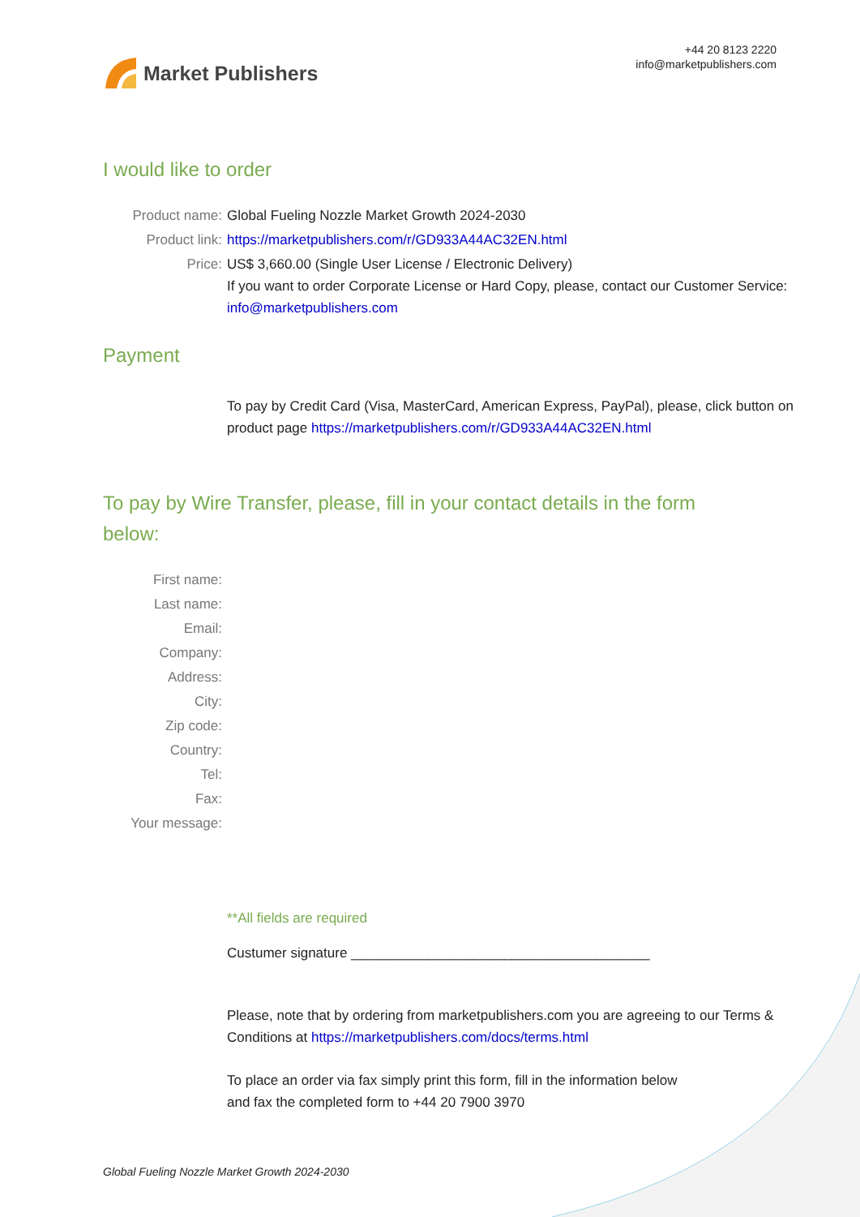Market Publishers
+44 20 8123 2220
info@marketpublishers.com
I would like to order
Product name: Global Fueling Nozzle Market Growth 2024-2030
Product link: https://marketpublishers.com/r/GD933A44AC32EN.html
Price: US$ 3,660.00 (Single User License / Electronic Delivery)
If you want to order Corporate License or Hard Copy, please, contact our Customer Service:
info@marketpublishers.com
Payment
To pay by Credit Card (Visa, MasterCard, American Express, PayPal), please, click button on product page https://marketpublishers.com/r/GD933A44AC32EN.html
To pay by Wire Transfer, please, fill in your contact details in the form below:
First name:
Last name:
Email:
Company:
Address:
City:
Zip code:
Country:
Tel:
Fax:
Your message:
**All fields are required
Custumer signature _______________________________________
Please, note that by ordering from marketpublishers.com you are agreeing to our Terms & Conditions at https://marketpublishers.com/docs/terms.html
To place an order via fax simply print this form, fill in the information below
and fax the completed form to +44 20 7900 3970
Global Fueling Nozzle Market Growth 2024-2030